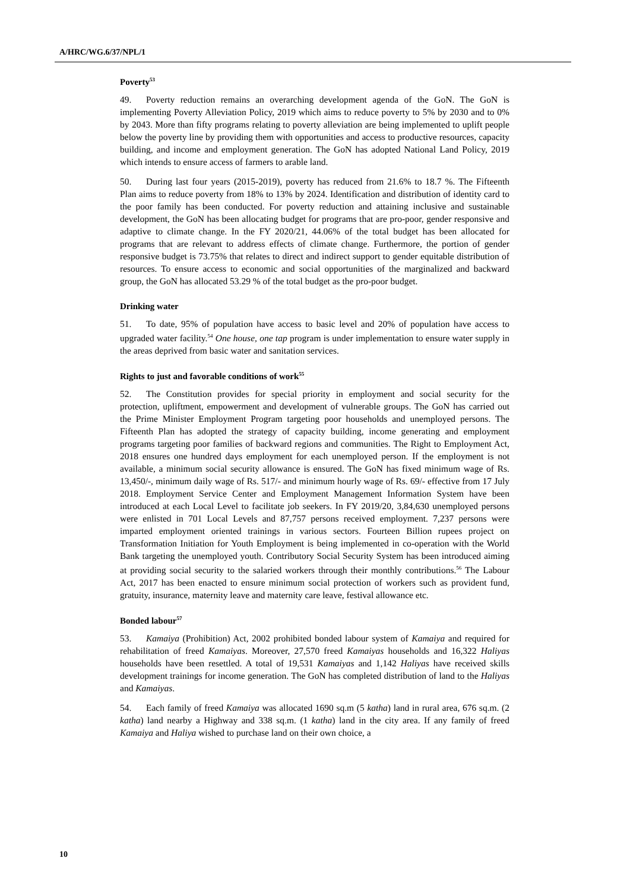A/HRC/WG.6/37/NPL/1
Poverty<sup>53</sup>
49. Poverty reduction remains an overarching development agenda of the GoN. The GoN is implementing Poverty Alleviation Policy, 2019 which aims to reduce poverty to 5% by 2030 and to 0% by 2043. More than fifty programs relating to poverty alleviation are being implemented to uplift people below the poverty line by providing them with opportunities and access to productive resources, capacity building, and income and employment generation. The GoN has adopted National Land Policy, 2019 which intends to ensure access of farmers to arable land.
50. During last four years (2015-2019), poverty has reduced from 21.6% to 18.7 %. The Fifteenth Plan aims to reduce poverty from 18% to 13% by 2024. Identification and distribution of identity card to the poor family has been conducted. For poverty reduction and attaining inclusive and sustainable development, the GoN has been allocating budget for programs that are pro-poor, gender responsive and adaptive to climate change. In the FY 2020/21, 44.06% of the total budget has been allocated for programs that are relevant to address effects of climate change. Furthermore, the portion of gender responsive budget is 73.75% that relates to direct and indirect support to gender equitable distribution of resources. To ensure access to economic and social opportunities of the marginalized and backward group, the GoN has allocated 53.29 % of the total budget as the pro-poor budget.
Drinking water
51. To date, 95% of population have access to basic level and 20% of population have access to upgraded water facility.<sup>54</sup> One house, one tap program is under implementation to ensure water supply in the areas deprived from basic water and sanitation services.
Rights to just and favorable conditions of work<sup>55</sup>
52. The Constitution provides for special priority in employment and social security for the protection, upliftment, empowerment and development of vulnerable groups. The GoN has carried out the Prime Minister Employment Program targeting poor households and unemployed persons. The Fifteenth Plan has adopted the strategy of capacity building, income generating and employment programs targeting poor families of backward regions and communities. The Right to Employment Act, 2018 ensures one hundred days employment for each unemployed person. If the employment is not available, a minimum social security allowance is ensured. The GoN has fixed minimum wage of Rs. 13,450/-, minimum daily wage of Rs. 517/- and minimum hourly wage of Rs. 69/- effective from 17 July 2018. Employment Service Center and Employment Management Information System have been introduced at each Local Level to facilitate job seekers. In FY 2019/20, 3,84,630 unemployed persons were enlisted in 701 Local Levels and 87,757 persons received employment. 7,237 persons were imparted employment oriented trainings in various sectors. Fourteen Billion rupees project on Transformation Initiation for Youth Employment is being implemented in co-operation with the World Bank targeting the unemployed youth. Contributory Social Security System has been introduced aiming at providing social security to the salaried workers through their monthly contributions.<sup>56</sup> The Labour Act, 2017 has been enacted to ensure minimum social protection of workers such as provident fund, gratuity, insurance, maternity leave and maternity care leave, festival allowance etc.
Bonded labour<sup>57</sup>
53. Kamaiya (Prohibition) Act, 2002 prohibited bonded labour system of Kamaiya and required for rehabilitation of freed Kamaiyas. Moreover, 27,570 freed Kamaiyas households and 16,322 Haliyas households have been resettled. A total of 19,531 Kamaiyas and 1,142 Haliyas have received skills development trainings for income generation. The GoN has completed distribution of land to the Haliyas and Kamaiyas.
54. Each family of freed Kamaiya was allocated 1690 sq.m (5 katha) land in rural area, 676 sq.m. (2 katha) land nearby a Highway and 338 sq.m. (1 katha) land in the city area. If any family of freed Kamaiya and Haliya wished to purchase land on their own choice, a
10